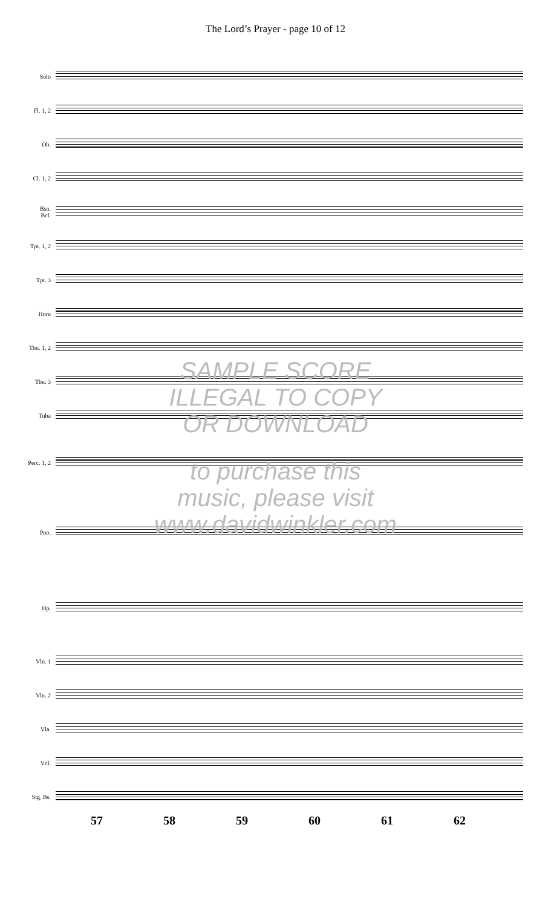The Lord’s Prayer - page 10 of 12
Solo
Fl. 1, 2
Ob.
Cl. 1, 2
Bsn.
Bcl.
Tpt. 1, 2
Tpt. 3
Horn
Tbn. 1, 2
Tbn. 3
Tuba
Perc. 1, 2
Pno.
Hp.
Vln. 1
Vln. 2
Vla.
Vcl.
Stg. Bs.
57 58 59 60 61 62
SAMPLE SCORE
ILLEGAL TO COPY
OR DOWNLOAD
to purchase this
music, please visit
www.davidwinkler.com